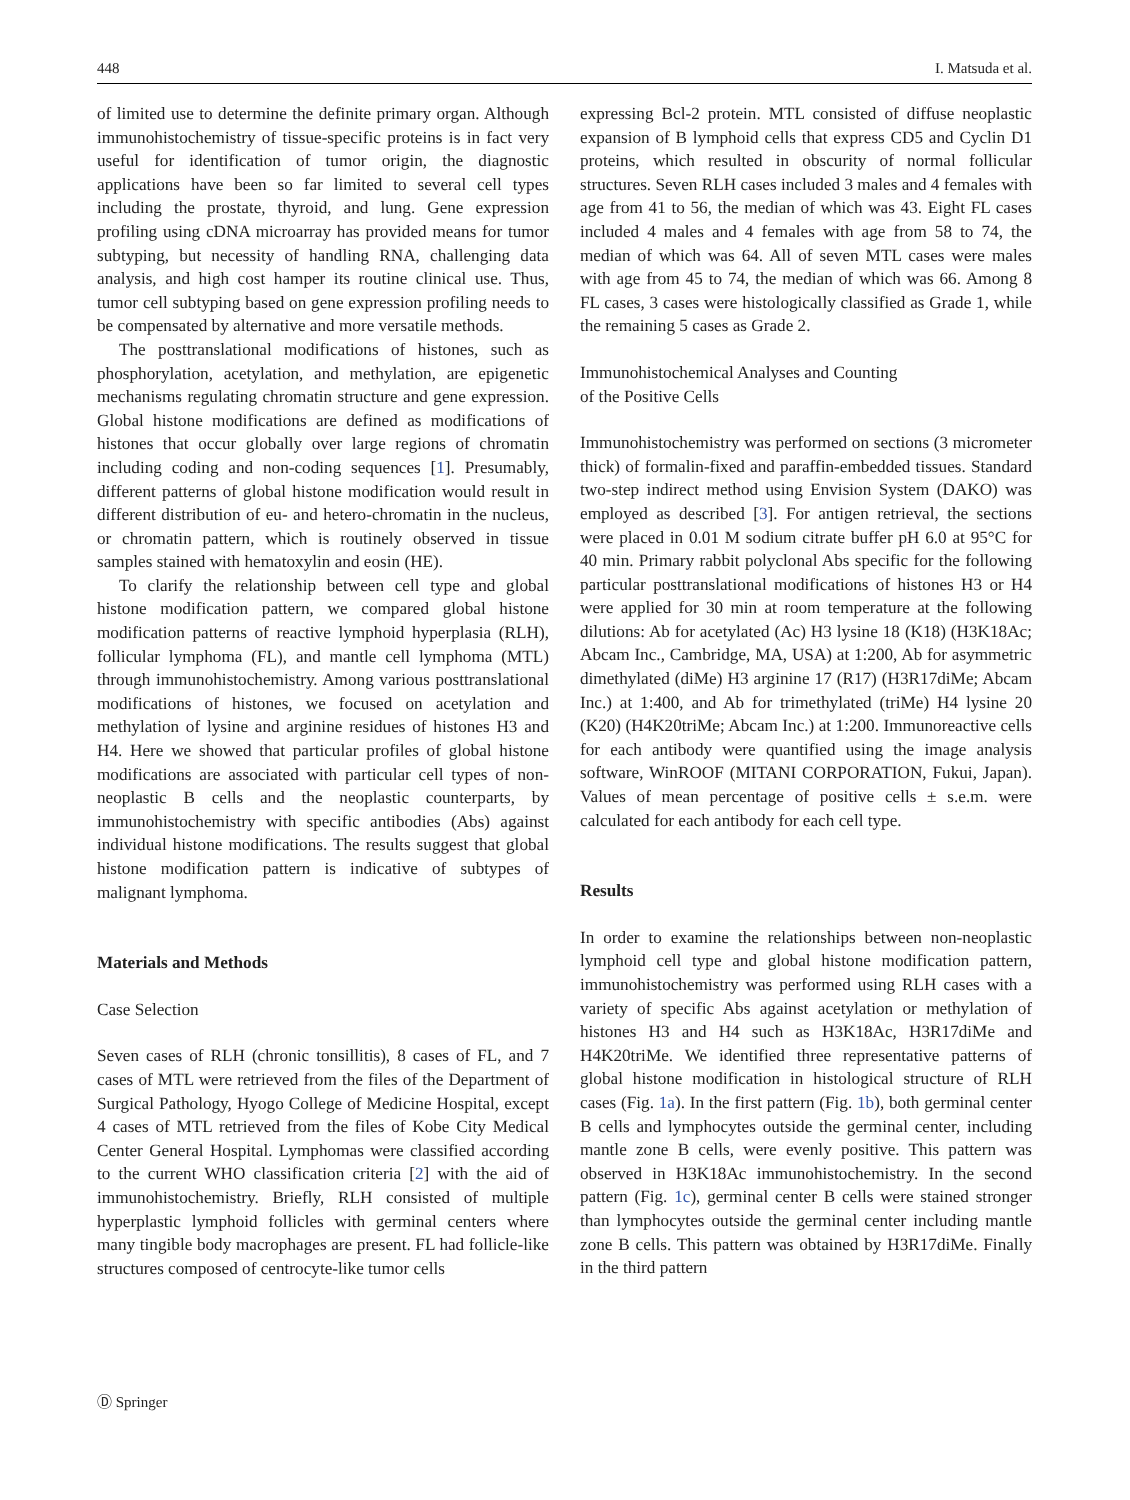448 I. Matsuda et al.
of limited use to determine the definite primary organ. Although immunohistochemistry of tissue-specific proteins is in fact very useful for identification of tumor origin, the diagnostic applications have been so far limited to several cell types including the prostate, thyroid, and lung. Gene expression profiling using cDNA microarray has provided means for tumor subtyping, but necessity of handling RNA, challenging data analysis, and high cost hamper its routine clinical use. Thus, tumor cell subtyping based on gene expression profiling needs to be compensated by alternative and more versatile methods.
The posttranslational modifications of histones, such as phosphorylation, acetylation, and methylation, are epigenetic mechanisms regulating chromatin structure and gene expression. Global histone modifications are defined as modifications of histones that occur globally over large regions of chromatin including coding and non-coding sequences [1]. Presumably, different patterns of global histone modification would result in different distribution of eu- and hetero-chromatin in the nucleus, or chromatin pattern, which is routinely observed in tissue samples stained with hematoxylin and eosin (HE).
To clarify the relationship between cell type and global histone modification pattern, we compared global histone modification patterns of reactive lymphoid hyperplasia (RLH), follicular lymphoma (FL), and mantle cell lymphoma (MTL) through immunohistochemistry. Among various posttranslational modifications of histones, we focused on acetylation and methylation of lysine and arginine residues of histones H3 and H4. Here we showed that particular profiles of global histone modifications are associated with particular cell types of non-neoplastic B cells and the neoplastic counterparts, by immunohistochemistry with specific antibodies (Abs) against individual histone modifications. The results suggest that global histone modification pattern is indicative of subtypes of malignant lymphoma.
Materials and Methods
Case Selection
Seven cases of RLH (chronic tonsillitis), 8 cases of FL, and 7 cases of MTL were retrieved from the files of the Department of Surgical Pathology, Hyogo College of Medicine Hospital, except 4 cases of MTL retrieved from the files of Kobe City Medical Center General Hospital. Lymphomas were classified according to the current WHO classification criteria [2] with the aid of immunohistochemistry. Briefly, RLH consisted of multiple hyperplastic lymphoid follicles with germinal centers where many tingible body macrophages are present. FL had follicle-like structures composed of centrocyte-like tumor cells
expressing Bcl-2 protein. MTL consisted of diffuse neoplastic expansion of B lymphoid cells that express CD5 and Cyclin D1 proteins, which resulted in obscurity of normal follicular structures. Seven RLH cases included 3 males and 4 females with age from 41 to 56, the median of which was 43. Eight FL cases included 4 males and 4 females with age from 58 to 74, the median of which was 64. All of seven MTL cases were males with age from 45 to 74, the median of which was 66. Among 8 FL cases, 3 cases were histologically classified as Grade 1, while the remaining 5 cases as Grade 2.
Immunohistochemical Analyses and Counting
of the Positive Cells
Immunohistochemistry was performed on sections (3 micrometer thick) of formalin-fixed and paraffin-embedded tissues. Standard two-step indirect method using Envision System (DAKO) was employed as described [3]. For antigen retrieval, the sections were placed in 0.01 M sodium citrate buffer pH 6.0 at 95°C for 40 min. Primary rabbit polyclonal Abs specific for the following particular posttranslational modifications of histones H3 or H4 were applied for 30 min at room temperature at the following dilutions: Ab for acetylated (Ac) H3 lysine 18 (K18) (H3K18Ac; Abcam Inc., Cambridge, MA, USA) at 1:200, Ab for asymmetric dimethylated (diMe) H3 arginine 17 (R17) (H3R17diMe; Abcam Inc.) at 1:400, and Ab for trimethylated (triMe) H4 lysine 20 (K20) (H4K20triMe; Abcam Inc.) at 1:200. Immunoreactive cells for each antibody were quantified using the image analysis software, WinROOF (MITANI CORPORATION, Fukui, Japan). Values of mean percentage of positive cells ± s.e.m. were calculated for each antibody for each cell type.
Results
In order to examine the relationships between non-neoplastic lymphoid cell type and global histone modification pattern, immunohistochemistry was performed using RLH cases with a variety of specific Abs against acetylation or methylation of histones H3 and H4 such as H3K18Ac, H3R17diMe and H4K20triMe. We identified three representative patterns of global histone modification in histological structure of RLH cases (Fig. 1a). In the first pattern (Fig. 1b), both germinal center B cells and lymphocytes outside the germinal center, including mantle zone B cells, were evenly positive. This pattern was observed in H3K18Ac immunohistochemistry. In the second pattern (Fig. 1c), germinal center B cells were stained stronger than lymphocytes outside the germinal center including mantle zone B cells. This pattern was obtained by H3R17diMe. Finally in the third pattern
Ⓓ Springer